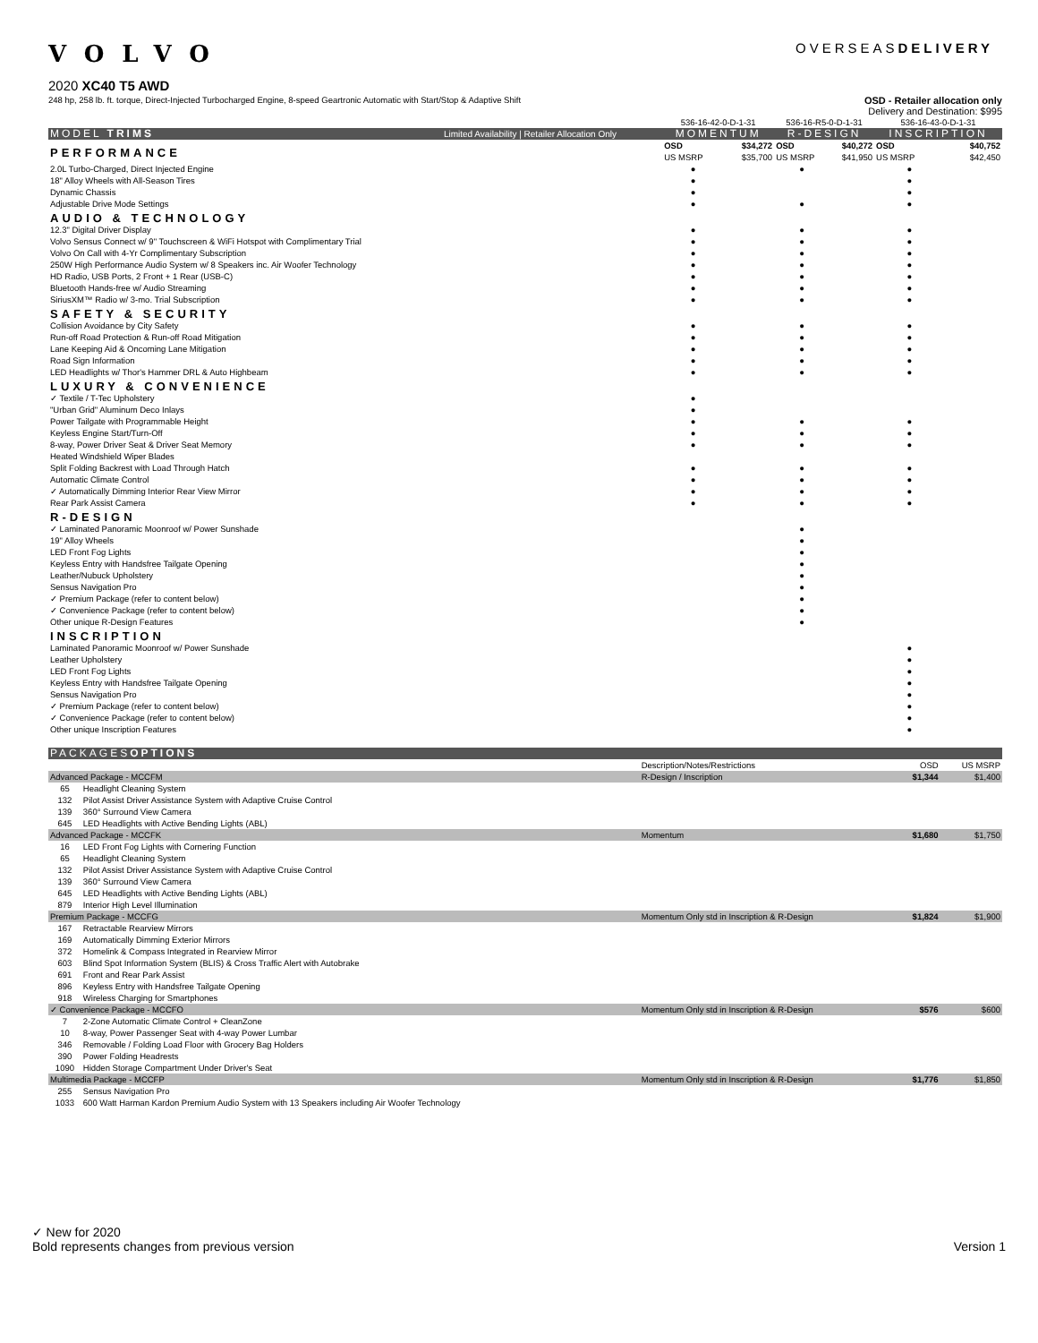VOLVO
OVERSEASDELIVERY
2020 XC40 T5 AWD
248 hp, 258 lb. ft. torque, Direct-Injected Turbocharged Engine, 8-speed Geartronic Automatic with Start/Stop & Adaptive Shift OSD - Retailer allocation only
Delivery and Destination: $995
| | | 536-16-42-0-D-1-31 | | 536-16-R5-0-D-1-31 | | 536-16-43-0-D-1-31 | |
| MODEL TRIMS | Limited Availability / Retailer Allocation Only | MOMENTUM | | R-DESIGN | | INSCRIPTION | |
| PERFORMANCE | | OSD | $34,272 | OSD | $40,272 | OSD | $40,752 |
| | | US MSRP | $35,700 | US MSRP | $41,950 | US MSRP | $42,450 |
| 2.0L Turbo-Charged, Direct Injected Engine | | ● | | ● | | ● | |
| 18" Alloy Wheels with All-Season Tires | | ● | | | | ● | |
| Dynamic Chassis | | ● | | | | ● | |
| Adjustable Drive Mode Settings | | ● | | ● | | ● | |
| AUDIO & TECHNOLOGY | | | | | | | |
| 12.3" Digital Driver Display | | ● | | ● | | ● | |
| Volvo Sensus Connect w/ 9" Touchscreen & WiFi Hotspot with Complimentary Trial | | ● | | ● | | ● | |
| Volvo On Call with 4-Yr Complimentary Subscription | | ● | | ● | | ● | |
| 250W High Performance Audio System w/ 8 Speakers inc. Air Woofer Technology | | ● | | ● | | ● | |
| HD Radio, USB Ports, 2 Front + 1 Rear (USB-C) | | ● | | ● | | ● | |
| Bluetooth Hands-free w/ Audio Streaming | | ● | | ● | | ● | |
| SiriusXM™ Radio w/ 3-mo. Trial Subscription | | ● | | ● | | ● | |
| SAFETY & SECURITY | | | | | | | |
| Collision Avoidance by City Safety | | ● | | ● | | ● | |
| Run-off Road Protection & Run-off Road Mitigation | | ● | | ● | | ● | |
| Lane Keeping Aid & Oncoming Lane Mitigation | | ● | | ● | | ● | |
| Road Sign Information | | ● | | ● | | ● | |
| LED Headlights w/ Thor's Hammer DRL & Auto Highbeam | | ● | | ● | | ● | |
| LUXURY & CONVENIENCE | | | | | | | |
| ✓ Textile / T-Tec Upholstery | | ● | | | | | |
| "Urban Grid" Aluminum Deco Inlays | | ● | | | | | |
| Power Tailgate with Programmable Height | | ● | | ● | | ● | |
| Keyless Engine Start/Turn-Off | | ● | | ● | | ● | |
| 8-way, Power Driver Seat & Driver Seat Memory | | ● | | ● | | ● | |
| Heated Windshield Wiper Blades | | | | | | | |
| Split Folding Backrest with Load Through Hatch | | ● | | ● | | ● | |
| Automatic Climate Control | | ● | | ● | | ● | |
| ✓ Automatically Dimming Interior Rear View Mirror | | ● | | ● | | ● | |
| Rear Park Assist Camera | | ● | | ● | | ● | |
| R-DESIGN | | | | | | | |
| ✓ Laminated Panoramic Moonroof w/ Power Sunshade | | | | ● | | | |
| 19" Alloy Wheels | | | | ● | | | |
| LED Front Fog Lights | | | | ● | | | |
| Keyless Entry with Handsfree Tailgate Opening | | | | ● | | | |
| Leather/Nubuck Upholstery | | | | ● | | | |
| Sensus Navigation Pro | | | | ● | | | |
| ✓ Premium Package (refer to content below) | | | | ● | | | |
| ✓ Convenience Package (refer to content below) | | | | ● | | | |
| Other unique R-Design Features | | | | ● | | | |
| INSCRIPTION | | | | | | | |
| Laminated Panoramic Moonroof w/ Power Sunshade | | | | | | ● | |
| Leather Upholstery | | | | | | ● | |
| LED Front Fog Lights | | | | | | ● | |
| Keyless Entry with Handsfree Tailgate Opening | | | | | | ● | |
| Sensus Navigation Pro | | | | | | ● | |
| ✓ Premium Package (refer to content below) | | | | | | ● | |
| ✓ Convenience Package (refer to content below) | | | | | | ● | |
| Other unique Inscription Features | | | | | | ● | |
| PACKAGES OPTIONS | | | | |
| | | Description/Notes/Restrictions | OSD | US MSRP |
| Advanced Package - MCCFM | | R-Design / Inscription | $1,344 | $1,400 |
| 65 | Headlight Cleaning System | | | |
| 132 | Pilot Assist Driver Assistance System with Adaptive Cruise Control | | | |
| 139 | 360° Surround View Camera | | | |
| 645 | LED Headlights with Active Bending Lights (ABL) | | | |
| Advanced Package - MCCFK | | Momentum | $1,680 | $1,750 |
| 16 | LED Front Fog Lights with Cornering Function | | | |
| 65 | Headlight Cleaning System | | | |
| 132 | Pilot Assist Driver Assistance System with Adaptive Cruise Control | | | |
| 139 | 360° Surround View Camera | | | |
| 645 | LED Headlights with Active Bending Lights (ABL) | | | |
| 879 | Interior High Level Illumination | | | |
| Premium Package - MCCFG | | Momentum Only std in Inscription & R-Design | $1,824 | $1,900 |
| 167 | Retractable Rearview Mirrors | | | |
| 169 | Automatically Dimming Exterior Mirrors | | | |
| 372 | Homelink & Compass Integrated in Rearview Mirror | | | |
| 603 | Blind Spot Information System (BLIS) & Cross Traffic Alert with Autobrake | | | |
| 691 | Front and Rear Park Assist | | | |
| 896 | Keyless Entry with Handsfree Tailgate Opening | | | |
| 918 | Wireless Charging for Smartphones | | | |
| ✓ Convenience Package - MCCFO | | Momentum Only std in Inscription & R-Design | $576 | $600 |
| 7 | 2-Zone Automatic Climate Control + CleanZone | | | |
| 10 | 8-way, Power Passenger Seat with 4-way Power Lumbar | | | |
| 346 | Removable / Folding Load Floor with Grocery Bag Holders | | | |
| 390 | Power Folding Headrests | | | |
| 1090 | Hidden Storage Compartment Under Driver's Seat | | | |
| Multimedia Package - MCCFP | | Momentum Only std in Inscription & R-Design | $1,776 | $1,850 |
| 255 | Sensus Navigation Pro | | | |
| 1033 | 600 Watt Harman Kardon Premium Audio System with 13 Speakers including Air Woofer Technology | | | |
✓ New for 2020
Bold represents changes from previous version
Version 1